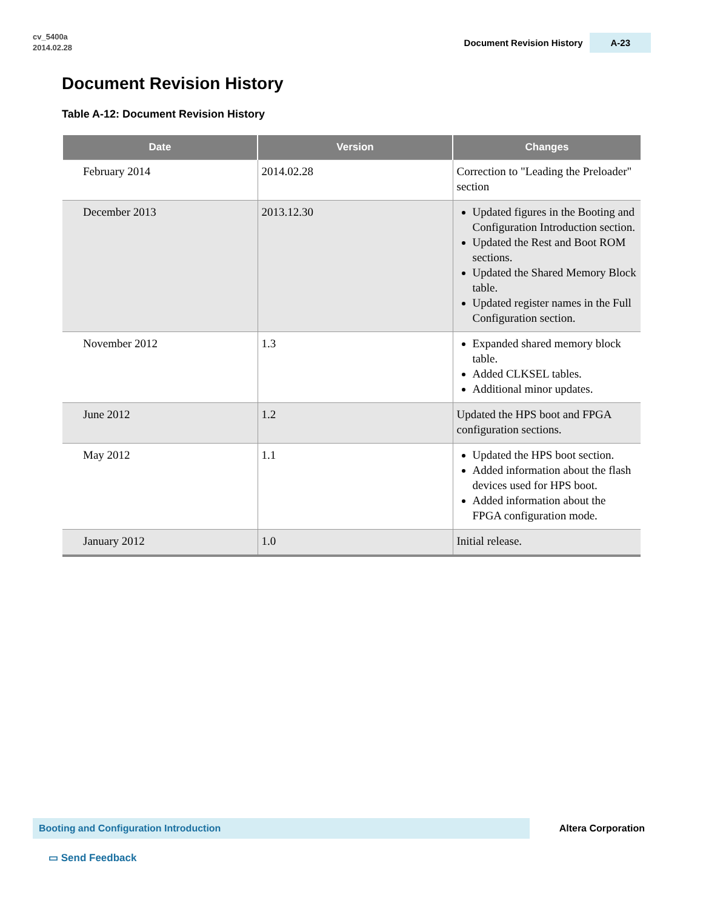cv_5400a
2014.02.28
Document Revision History A-23
Document Revision History
Table A-12: Document Revision History
| Date | Version | Changes |
| --- | --- | --- |
| February 2014 | 2014.02.28 | Correction to "Leading the Preloader" section |
| December 2013 | 2013.12.30 | Updated figures in the Booting and Configuration Introduction section. Updated the Rest and Boot ROM sections. Updated the Shared Memory Block table. Updated register names in the Full Configuration section. |
| November 2012 | 1.3 | Expanded shared memory block table. Added CLKSEL tables. Additional minor updates. |
| June 2012 | 1.2 | Updated the HPS boot and FPGA configuration sections. |
| May 2012 | 1.1 | Updated the HPS boot section. Added information about the flash devices used for HPS boot. Added information about the FPGA configuration mode. |
| January 2012 | 1.0 | Initial release. |
Booting and Configuration Introduction
Altera Corporation
▭ Send Feedback